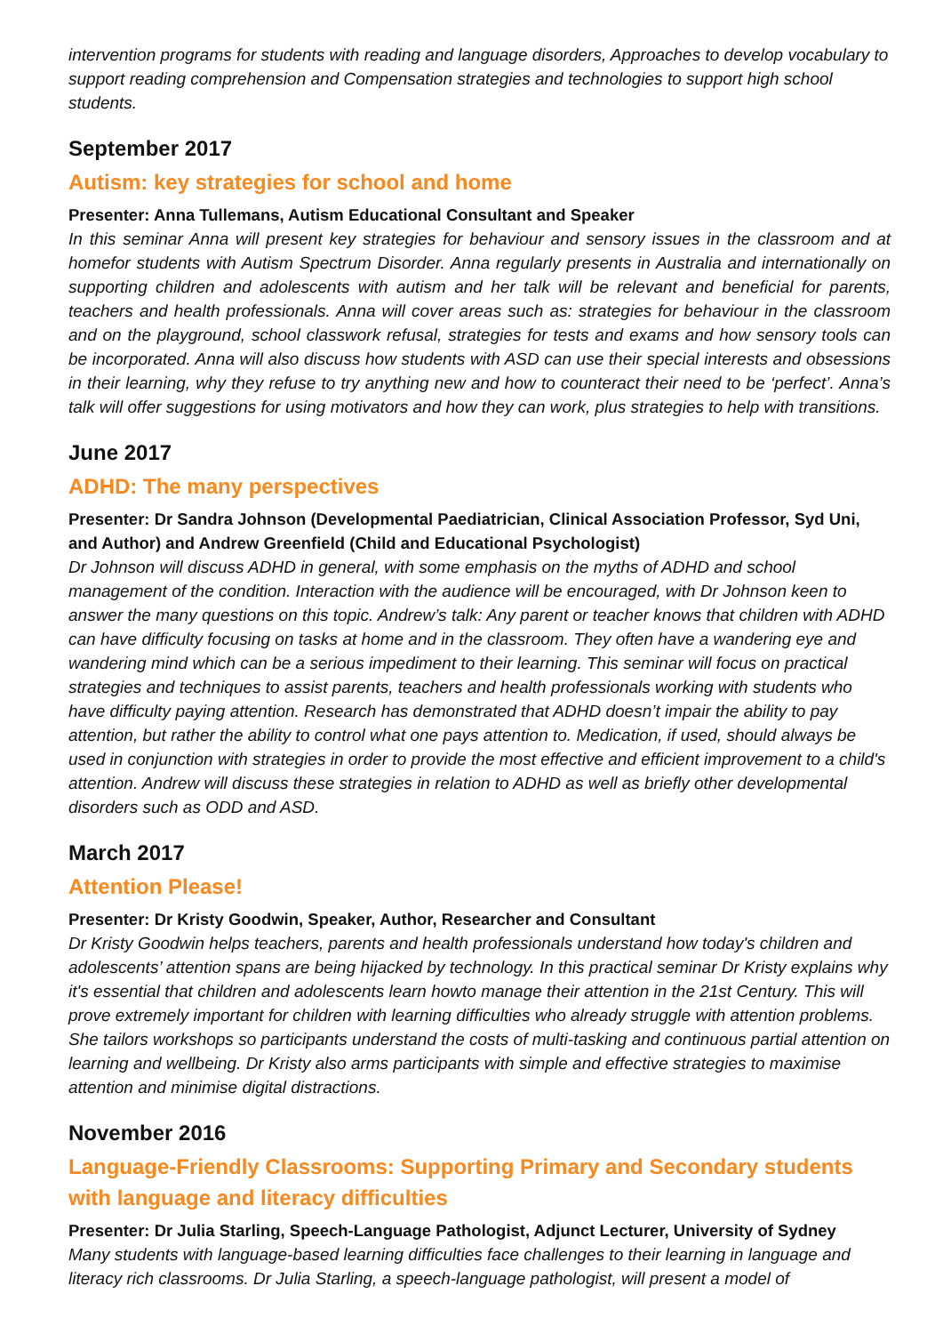intervention programs for students with reading and language disorders, Approaches to develop vocabulary to support reading comprehension and Compensation strategies and technologies to support high school students.
September 2017
Autism: key strategies for school and home
Presenter: Anna Tullemans, Autism Educational Consultant and Speaker
In this seminar Anna will present key strategies for behaviour and sensory issues in the classroom and at homefor students with Autism Spectrum Disorder. Anna regularly presents in Australia and internationally on supporting children and adolescents with autism and her talk will be relevant and beneficial for parents, teachers and health professionals. Anna will cover areas such as: strategies for behaviour in the classroom and on the playground, school classwork refusal, strategies for tests and exams and how sensory tools can be incorporated. Anna will also discuss how students with ASD can use their special interests and obsessions in their learning, why they refuse to try anything new and how to counteract their need to be ‘perfect’. Anna’s talk will offer suggestions for using motivators and how they can work, plus strategies to help with transitions.
June 2017
ADHD: The many perspectives
Presenter: Dr Sandra Johnson (Developmental Paediatrician, Clinical Association Professor, Syd Uni, and Author) and Andrew Greenfield (Child and Educational Psychologist)
Dr Johnson will discuss ADHD in general, with some emphasis on the myths of ADHD and school management of the condition. Interaction with the audience will be encouraged, with Dr Johnson keen to answer the many questions on this topic. Andrew’s talk: Any parent or teacher knows that children with ADHD can have difficulty focusing on tasks at home and in the classroom. They often have a wandering eye and wandering mind which can be a serious impediment to their learning. This seminar will focus on practical strategies and techniques to assist parents, teachers and health professionals working with students who have difficulty paying attention. Research has demonstrated that ADHD doesn’t impair the ability to pay attention, but rather the ability to control what one pays attention to. Medication, if used, should always be used in conjunction with strategies in order to provide the most effective and efficient improvement to a child's attention. Andrew will discuss these strategies in relation to ADHD as well as briefly other developmental disorders such as ODD and ASD.
March 2017
Attention Please!
Presenter: Dr Kristy Goodwin, Speaker, Author, Researcher and Consultant
Dr Kristy Goodwin helps teachers, parents and health professionals understand how today's children and adolescents’ attention spans are being hijacked by technology. In this practical seminar Dr Kristy explains why it's essential that children and adolescents learn howto manage their attention in the 21st Century. This will prove extremely important for children with learning difficulties who already struggle with attention problems. She tailors workshops so participants understand the costs of multi-tasking and continuous partial attention on learning and wellbeing. Dr Kristy also arms participants with simple and effective strategies to maximise attention and minimise digital distractions.
November 2016
Language-Friendly Classrooms: Supporting Primary and Secondary students with language and literacy difficulties
Presenter: Dr Julia Starling, Speech-Language Pathologist, Adjunct Lecturer, University of Sydney
Many students with language-based learning difficulties face challenges to their learning in language and literacy rich classrooms. Dr Julia Starling, a speech-language pathologist, will present a model of